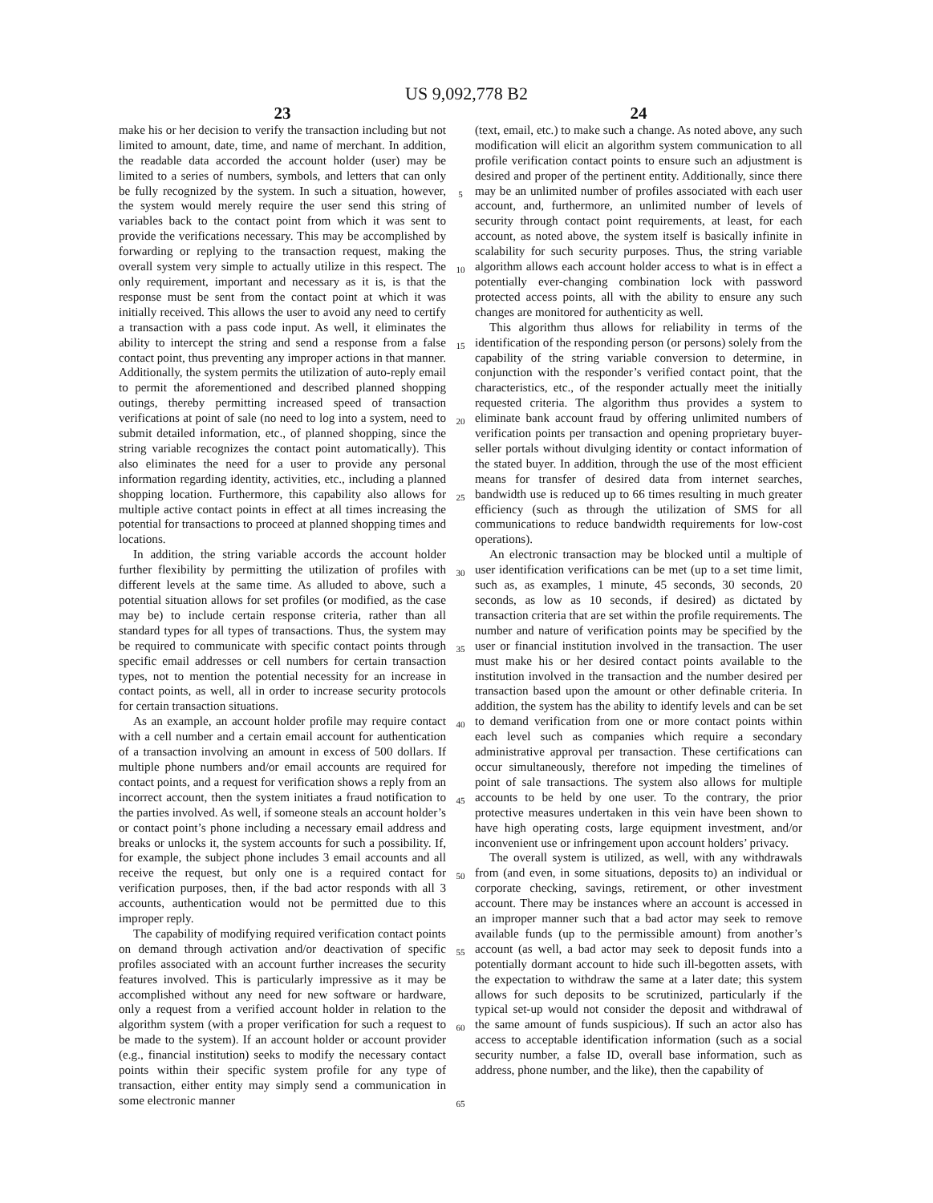US 9,092,778 B2
23
make his or her decision to verify the transaction including but not limited to amount, date, time, and name of merchant. In addition, the readable data accorded the account holder (user) may be limited to a series of numbers, symbols, and letters that can only be fully recognized by the system. In such a situation, however, the system would merely require the user send this string of variables back to the contact point from which it was sent to provide the verifications necessary. This may be accomplished by forwarding or replying to the transaction request, making the overall system very simple to actually utilize in this respect. The only requirement, important and necessary as it is, is that the response must be sent from the contact point at which it was initially received. This allows the user to avoid any need to certify a transaction with a pass code input. As well, it eliminates the ability to intercept the string and send a response from a false contact point, thus preventing any improper actions in that manner. Additionally, the system permits the utilization of auto-reply email to permit the aforementioned and described planned shopping outings, thereby permitting increased speed of transaction verifications at point of sale (no need to log into a system, need to submit detailed information, etc., of planned shopping, since the string variable recognizes the contact point automatically). This also eliminates the need for a user to provide any personal information regarding identity, activities, etc., including a planned shopping location. Furthermore, this capability also allows for multiple active contact points in effect at all times increasing the potential for transactions to proceed at planned shopping times and locations.
In addition, the string variable accords the account holder further flexibility by permitting the utilization of profiles with different levels at the same time. As alluded to above, such a potential situation allows for set profiles (or modified, as the case may be) to include certain response criteria, rather than all standard types for all types of transactions. Thus, the system may be required to communicate with specific contact points through specific email addresses or cell numbers for certain transaction types, not to mention the potential necessity for an increase in contact points, as well, all in order to increase security protocols for certain transaction situations.
As an example, an account holder profile may require contact with a cell number and a certain email account for authentication of a transaction involving an amount in excess of 500 dollars. If multiple phone numbers and/or email accounts are required for contact points, and a request for verification shows a reply from an incorrect account, then the system initiates a fraud notification to the parties involved. As well, if someone steals an account holder’s or contact point’s phone including a necessary email address and breaks or unlocks it, the system accounts for such a possibility. If, for example, the subject phone includes 3 email accounts and all receive the request, but only one is a required contact for verification purposes, then, if the bad actor responds with all 3 accounts, authentication would not be permitted due to this improper reply.
The capability of modifying required verification contact points on demand through activation and/or deactivation of specific profiles associated with an account further increases the security features involved. This is particularly impressive as it may be accomplished without any need for new software or hardware, only a request from a verified account holder in relation to the algorithm system (with a proper verification for such a request to be made to the system). If an account holder or account provider (e.g., financial institution) seeks to modify the necessary contact points within their specific system profile for any type of transaction, either entity may simply send a communication in some electronic manner
5
10
15
20
25
30
35
40
45
50
55
60
65
24
(text, email, etc.) to make such a change. As noted above, any such modification will elicit an algorithm system communication to all profile verification contact points to ensure such an adjustment is desired and proper of the pertinent entity. Additionally, since there may be an unlimited number of profiles associated with each user account, and, furthermore, an unlimited number of levels of security through contact point requirements, at least, for each account, as noted above, the system itself is basically infinite in scalability for such security purposes. Thus, the string variable algorithm allows each account holder access to what is in effect a potentially ever-changing combination lock with password protected access points, all with the ability to ensure any such changes are monitored for authenticity as well.
This algorithm thus allows for reliability in terms of the identification of the responding person (or persons) solely from the capability of the string variable conversion to determine, in conjunction with the responder’s verified contact point, that the characteristics, etc., of the responder actually meet the initially requested criteria. The algorithm thus provides a system to eliminate bank account fraud by offering unlimited numbers of verification points per transaction and opening proprietary buyer-seller portals without divulging identity or contact information of the stated buyer. In addition, through the use of the most efficient means for transfer of desired data from internet searches, bandwidth use is reduced up to 66 times resulting in much greater efficiency (such as through the utilization of SMS for all communications to reduce bandwidth requirements for low-cost operations).
An electronic transaction may be blocked until a multiple of user identification verifications can be met (up to a set time limit, such as, as examples, 1 minute, 45 seconds, 30 seconds, 20 seconds, as low as 10 seconds, if desired) as dictated by transaction criteria that are set within the profile requirements. The number and nature of verification points may be specified by the user or financial institution involved in the transaction. The user must make his or her desired contact points available to the institution involved in the transaction and the number desired per transaction based upon the amount or other definable criteria. In addition, the system has the ability to identify levels and can be set to demand verification from one or more contact points within each level such as companies which require a secondary administrative approval per transaction. These certifications can occur simultaneously, therefore not impeding the timelines of point of sale transactions. The system also allows for multiple accounts to be held by one user. To the contrary, the prior protective measures undertaken in this vein have been shown to have high operating costs, large equipment investment, and/or inconvenient use or infringement upon account holders’ privacy.
The overall system is utilized, as well, with any withdrawals from (and even, in some situations, deposits to) an individual or corporate checking, savings, retirement, or other investment account. There may be instances where an account is accessed in an improper manner such that a bad actor may seek to remove available funds (up to the permissible amount) from another’s account (as well, a bad actor may seek to deposit funds into a potentially dormant account to hide such ill-begotten assets, with the expectation to withdraw the same at a later date; this system allows for such deposits to be scrutinized, particularly if the typical set-up would not consider the deposit and withdrawal of the same amount of funds suspicious). If such an actor also has access to acceptable identification information (such as a social security number, a false ID, overall base information, such as address, phone number, and the like), then the capability of